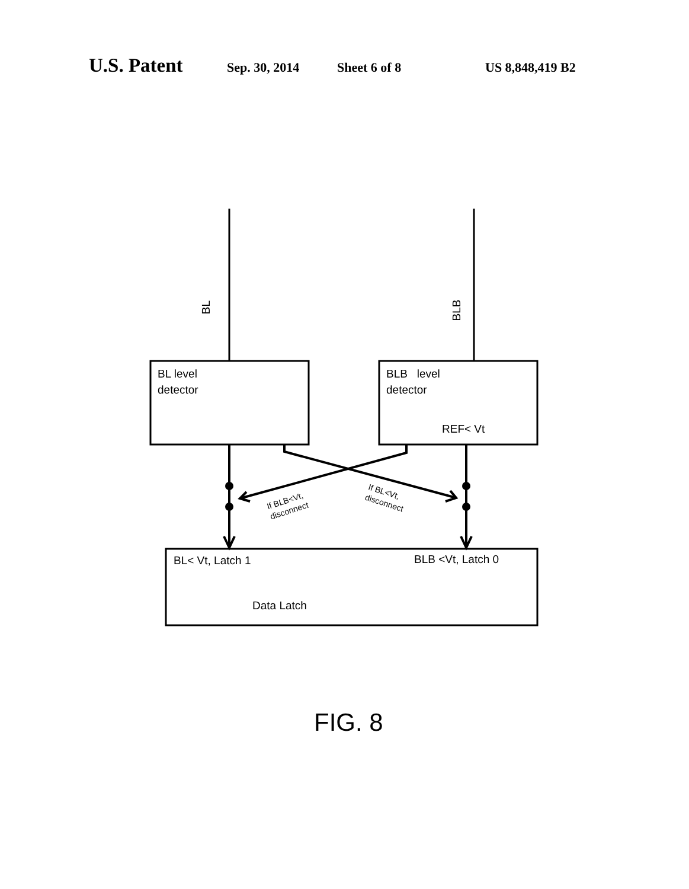U.S. Patent Sep. 30, 2014 Sheet 6 of 8 US 8,848,419 B2
BL BLB
BL level
detector
BLB level
detector
REF< Vt
If BLB<Vt,
disconnect
If BL<Vt,
disconnect
BL< Vt, Latch 1 BLB <Vt, Latch 0
Data Latch
FIG. 8